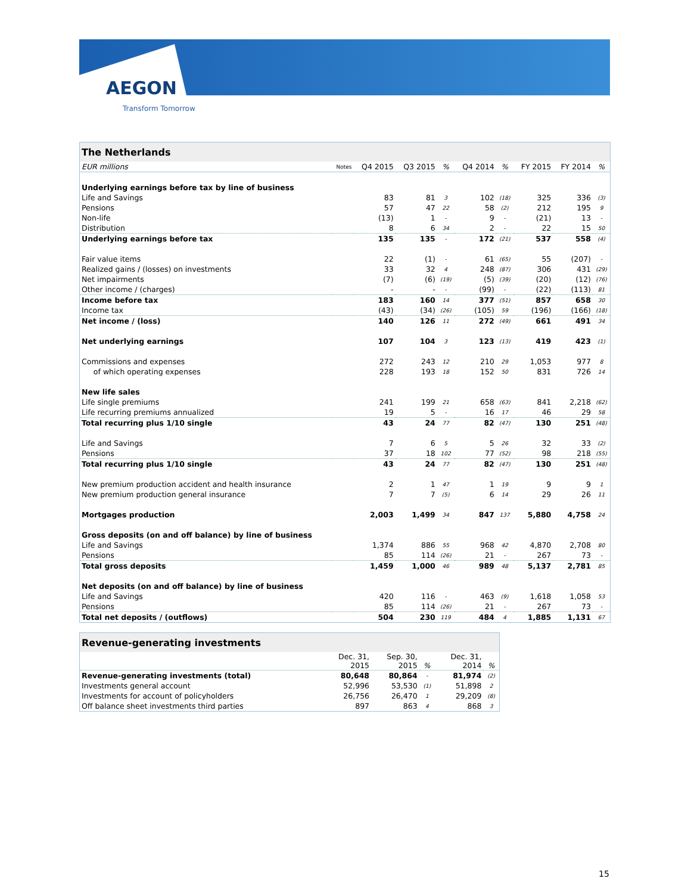AEGON
Transform Tomorrow
| The Netherlands | | | | | | | | | |
| EUR millions | Notes | Q4 2015 | Q3 2015 | % | Q4 2014 | % | FY 2015 | FY 2014 | % |
| Underlying earnings before tax by line of business | | | | | | | | | |
| Life and Savings | | 83 | 81 | 3 | 102 | (18) | 325 | 336 | (3) |
| Pensions | | 57 | 47 | 22 | 58 | (2) | 212 | 195 | 9 |
| Non-life | | (13) | 1 | - | 9 | - | (21) | 13 | - |
| Distribution | | 8 | 6 | 34 | 2 | - | 22 | 15 | 50 |
| Underlying earnings before tax | | 135 | 135 | - | 172 | (21) | 537 | 558 | (4) |
| Fair value items | | 22 | (1) | - | 61 | (65) | 55 | (207) | - |
| Realized gains / (losses) on investments | | 33 | 32 | 4 | 248 | (87) | 306 | 431 | (29) |
| Net impairments | | (7) | (6) | (19) | (5) | (39) | (20) | (12) | (76) |
| Other income / (charges) | | - | - | - | (99) | - | (22) | (113) | 81 |
| Income before tax | | 183 | 160 | 14 | 377 | (51) | 857 | 658 | 30 |
| Income tax | | (43) | (34) | (26) | (105) | 59 | (196) | (166) | (18) |
| Net income / (loss) | | 140 | 126 | 11 | 272 | (49) | 661 | 491 | 34 |
| Net underlying earnings | | 107 | 104 | 3 | 123 | (13) | 419 | 423 | (1) |
| Commissions and expenses | | 272 | 243 | 12 | 210 | 29 | 1,053 | 977 | 8 |
| of which operating expenses | | 228 | 193 | 18 | 152 | 50 | 831 | 726 | 14 |
| New life sales | | | | | | | | | |
| Life single premiums | | 241 | 199 | 21 | 658 | (63) | 841 | 2,218 | (62) |
| Life recurring premiums annualized | | 19 | 5 | - | 16 | 17 | 46 | 29 | 58 |
| Total recurring plus 1/10 single | | 43 | 24 | 77 | 82 | (47) | 130 | 251 | (48) |
| Life and Savings | | 7 | 6 | 5 | 5 | 26 | 32 | 33 | (2) |
| Pensions | | 37 | 18 | 102 | 77 | (52) | 98 | 218 | (55) |
| Total recurring plus 1/10 single | | 43 | 24 | 77 | 82 | (47) | 130 | 251 | (48) |
| New premium production accident and health insurance | | 2 | 1 | 47 | 1 | 19 | 9 | 9 | 1 |
| New premium production general insurance | | 7 | 7 | (5) | 6 | 14 | 29 | 26 | 11 |
| Mortgages production | | 2,003 | 1,499 | 34 | 847 | 137 | 5,880 | 4,758 | 24 |
| Gross deposits (on and off balance) by line of business | | | | | | | | | |
| Life and Savings | | 1,374 | 886 | 55 | 968 | 42 | 4,870 | 2,708 | 80 |
| Pensions | | 85 | 114 | (26) | 21 | - | 267 | 73 | - |
| Total gross deposits | | 1,459 | 1,000 | 46 | 989 | 48 | 5,137 | 2,781 | 85 |
| Net deposits (on and off balance) by line of business | | | | | | | | | |
| Life and Savings | | 420 | 116 | - | 463 | (9) | 1,618 | 1,058 | 53 |
| Pensions | | 85 | 114 | (26) | 21 | - | 267 | 73 | - |
| Total net deposits / (outflows) | | 504 | 230 | 119 | 484 | 4 | 1,885 | 1,131 | 67 |
| Revenue-generating investments | | | | | |
| | Dec. 31, 2015 | Sep. 30, 2015 | % | Dec. 31, 2014 | % |
| Revenue-generating investments (total) | 80,648 | 80,864 | - | 81,974 | (2) |
| Investments general account | 52,996 | 53,530 | (1) | 51,898 | 2 |
| Investments for account of policyholders | 26,756 | 26,470 | 1 | 29,209 | (8) |
| Off balance sheet investments third parties | 897 | 863 | 4 | 868 | 3 |
15